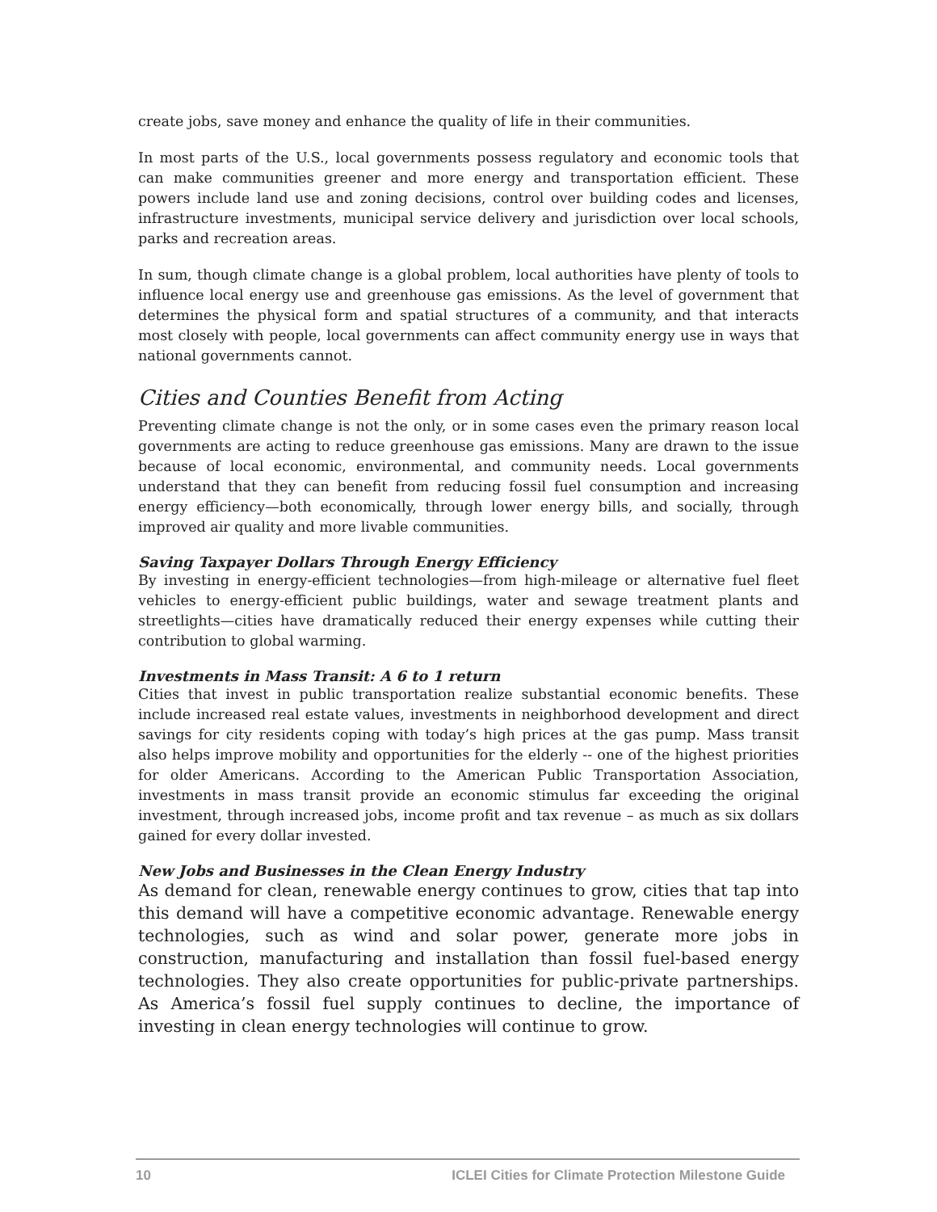create jobs, save money and enhance the quality of life in their communities.
In most parts of the U.S., local governments possess regulatory and economic tools that can make communities greener and more energy and transportation efficient. These powers include land use and zoning decisions, control over building codes and licenses, infrastructure investments, municipal service delivery and jurisdiction over local schools, parks and recreation areas.
In sum, though climate change is a global problem, local authorities have plenty of tools to influence local energy use and greenhouse gas emissions. As the level of government that determines the physical form and spatial structures of a community, and that interacts most closely with people, local governments can affect community energy use in ways that national governments cannot.
Cities and Counties Benefit from Acting
Preventing climate change is not the only, or in some cases even the primary reason local governments are acting to reduce greenhouse gas emissions. Many are drawn to the issue because of local economic, environmental, and community needs. Local governments understand that they can benefit from reducing fossil fuel consumption and increasing energy efficiency—both economically, through lower energy bills, and socially, through improved air quality and more livable communities.
Saving Taxpayer Dollars Through Energy Efficiency
By investing in energy-efficient technologies—from high-mileage or alternative fuel fleet vehicles to energy-efficient public buildings, water and sewage treatment plants and streetlights—cities have dramatically reduced their energy expenses while cutting their contribution to global warming.
Investments in Mass Transit: A 6 to 1 return
Cities that invest in public transportation realize substantial economic benefits. These include increased real estate values, investments in neighborhood development and direct savings for city residents coping with today’s high prices at the gas pump. Mass transit also helps improve mobility and opportunities for the elderly -- one of the highest priorities for older Americans. According to the American Public Transportation Association, investments in mass transit provide an economic stimulus far exceeding the original investment, through increased jobs, income profit and tax revenue – as much as six dollars gained for every dollar invested.
New Jobs and Businesses in the Clean Energy Industry
As demand for clean, renewable energy continues to grow, cities that tap into this demand will have a competitive economic advantage. Renewable energy technologies, such as wind and solar power, generate more jobs in construction, manufacturing and installation than fossil fuel-based energy technologies. They also create opportunities for public-private partnerships. As America’s fossil fuel supply continues to decline, the importance of investing in clean energy technologies will continue to grow.
10 ICLEI Cities for Climate Protection Milestone Guide